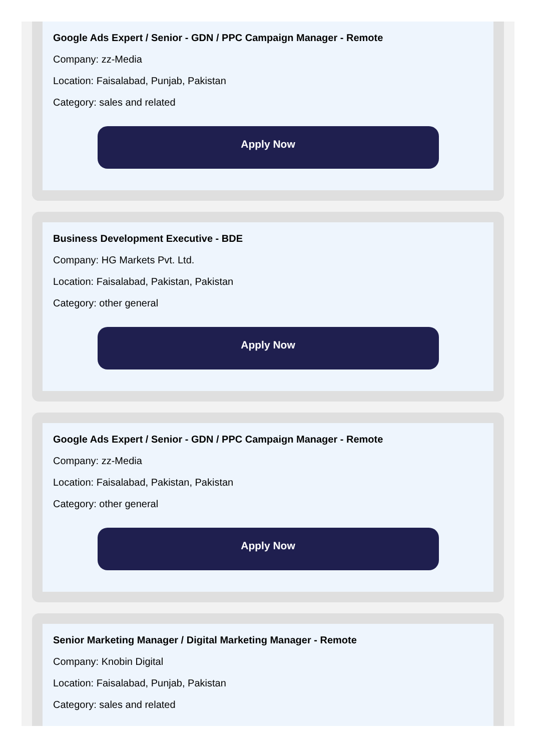Google Ads Expert / Senior - GDN / PPC Campaign Manager - Remote
Company: zz-Media
Location: Faisalabad, Punjab, Pakistan
Category: sales and related
Apply Now
Business Development Executive - BDE
Company: HG Markets Pvt. Ltd.
Location: Faisalabad, Pakistan, Pakistan
Category: other general
Apply Now
Google Ads Expert / Senior - GDN / PPC Campaign Manager - Remote
Company: zz-Media
Location: Faisalabad, Pakistan, Pakistan
Category: other general
Apply Now
Senior Marketing Manager / Digital Marketing Manager - Remote
Company: Knobin Digital
Location: Faisalabad, Punjab, Pakistan
Category: sales and related